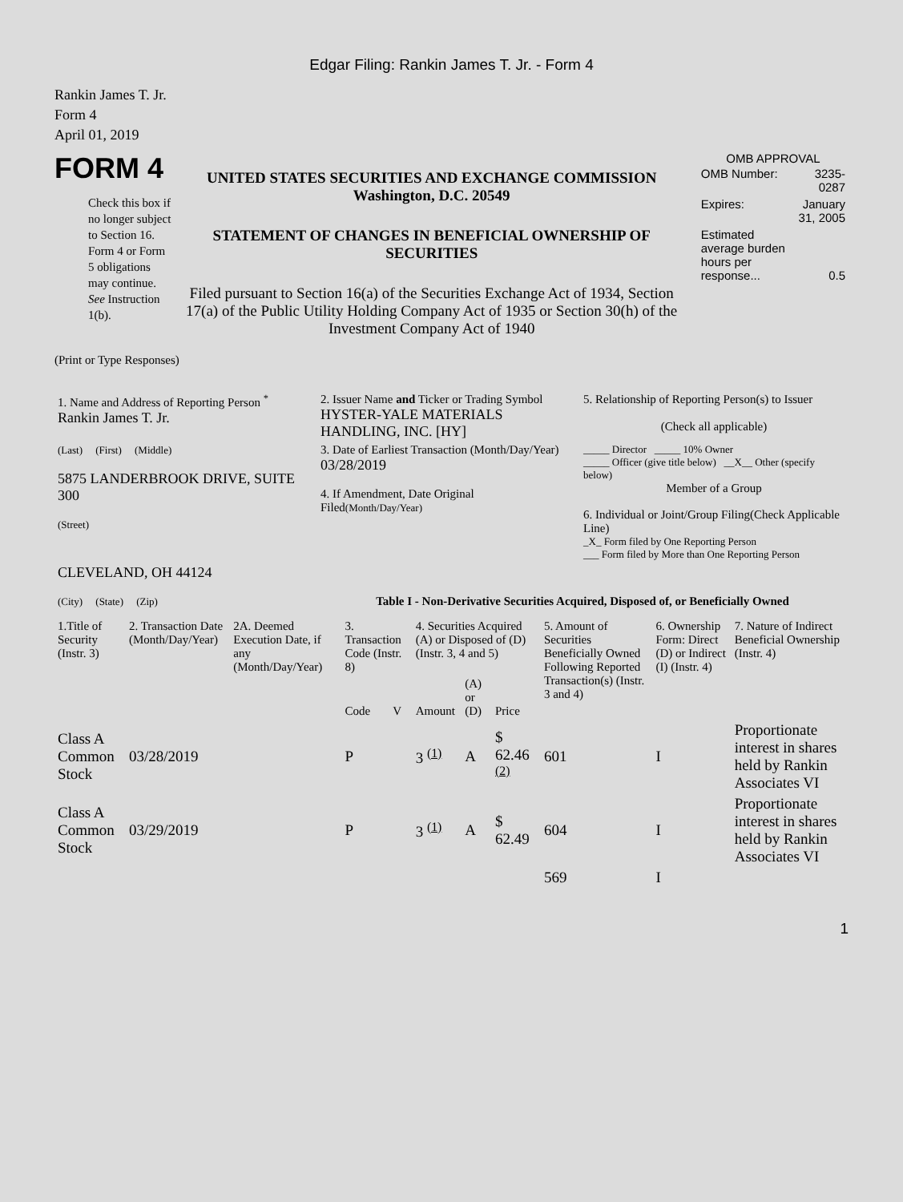Edgar Filing: Rankin James T. Jr. - Form 4
Rankin James T. Jr.
Form 4
April 01, 2019
FORM 4
Check this box if no longer subject to Section 16. Form 4 or Form 5 obligations may continue. See Instruction 1(b).
UNITED STATES SECURITIES AND EXCHANGE COMMISSION
Washington, D.C. 20549
STATEMENT OF CHANGES IN BENEFICIAL OWNERSHIP OF SECURITIES
Filed pursuant to Section 16(a) of the Securities Exchange Act of 1934, Section 17(a) of the Public Utility Holding Company Act of 1935 or Section 30(h) of the Investment Company Act of 1940
OMB APPROVAL
| OMB Number: | 3235-0287 |
| Expires: | January 31, 2005 |
| Estimated average burden hours per response... | 0.5 |
(Print or Type Responses)
| 1. Name and Address of Reporting Person <sup>*</sup> Rankin James T. Jr. | 2. Issuer Name and Ticker or Trading Symbol HYSTER-YALE MATERIALS HANDLING, INC. [HY] | 5. Relationship of Reporting Person(s) to Issuer (Check all applicable) |
| (Last) (First) (Middle) 5875 LANDERBROOK DRIVE, SUITE 300 (Street) | 3. Date of Earliest Transaction (Month/Day/Year) 03/28/2019 4. If Amendment, Date Original Filed (Month/Day/Year) | _____ Director _____ 10% Owner _____ Officer (give title below) __X__ Other (specify below) Member of a Group 6. Individual or Joint/Group Filing(Check Applicable Line) _X_ Form filed by One Reporting Person ___ Form filed by More than One Reporting Person |
| CLEVELAND, OH 44124 (City) (State) (Zip) | Table I - Non-Derivative Securities Acquired, Disposed of, or Beneficially Owned | |
| 1.Title of Security (Instr. 3) | 2. Transaction Date (Month/Day/Year) | 2A. Deemed Execution Date, if any (Month/Day/Year) | 3. Transaction Code (Instr. 8) | | 4. Securities Acquired (A) or Disposed of (D) (Instr. 3, 4 and 5) | | | 5. Amount of Securities Beneficially Owned Following Reported Transaction(s) (Instr. 3 and 4) | 6. Ownership Form: Direct (D) or Indirect (I) (Instr. 4) | 7. Nature of Indirect Beneficial Ownership (Instr. 4) |
| --- | --- | --- | --- | --- | --- | --- | --- | --- | --- | --- |
| | | | Code | V | Amount | (A) or (D) | Price | | | |
| Class A Common Stock | 03/28/2019 | | P | | 3 <sup>(1)</sup> | A | $ 62.46 <sup>(2)</sup> | 601 | I | Proportionate interest in shares held by Rankin Associates VI |
| Class A Common Stock | 03/29/2019 | | P | | 3 <sup>(1)</sup> | A | $ 62.49 | 604 | I | Proportionate interest in shares held by Rankin Associates VI |
| | | | | | | | | 569 | I | |
1